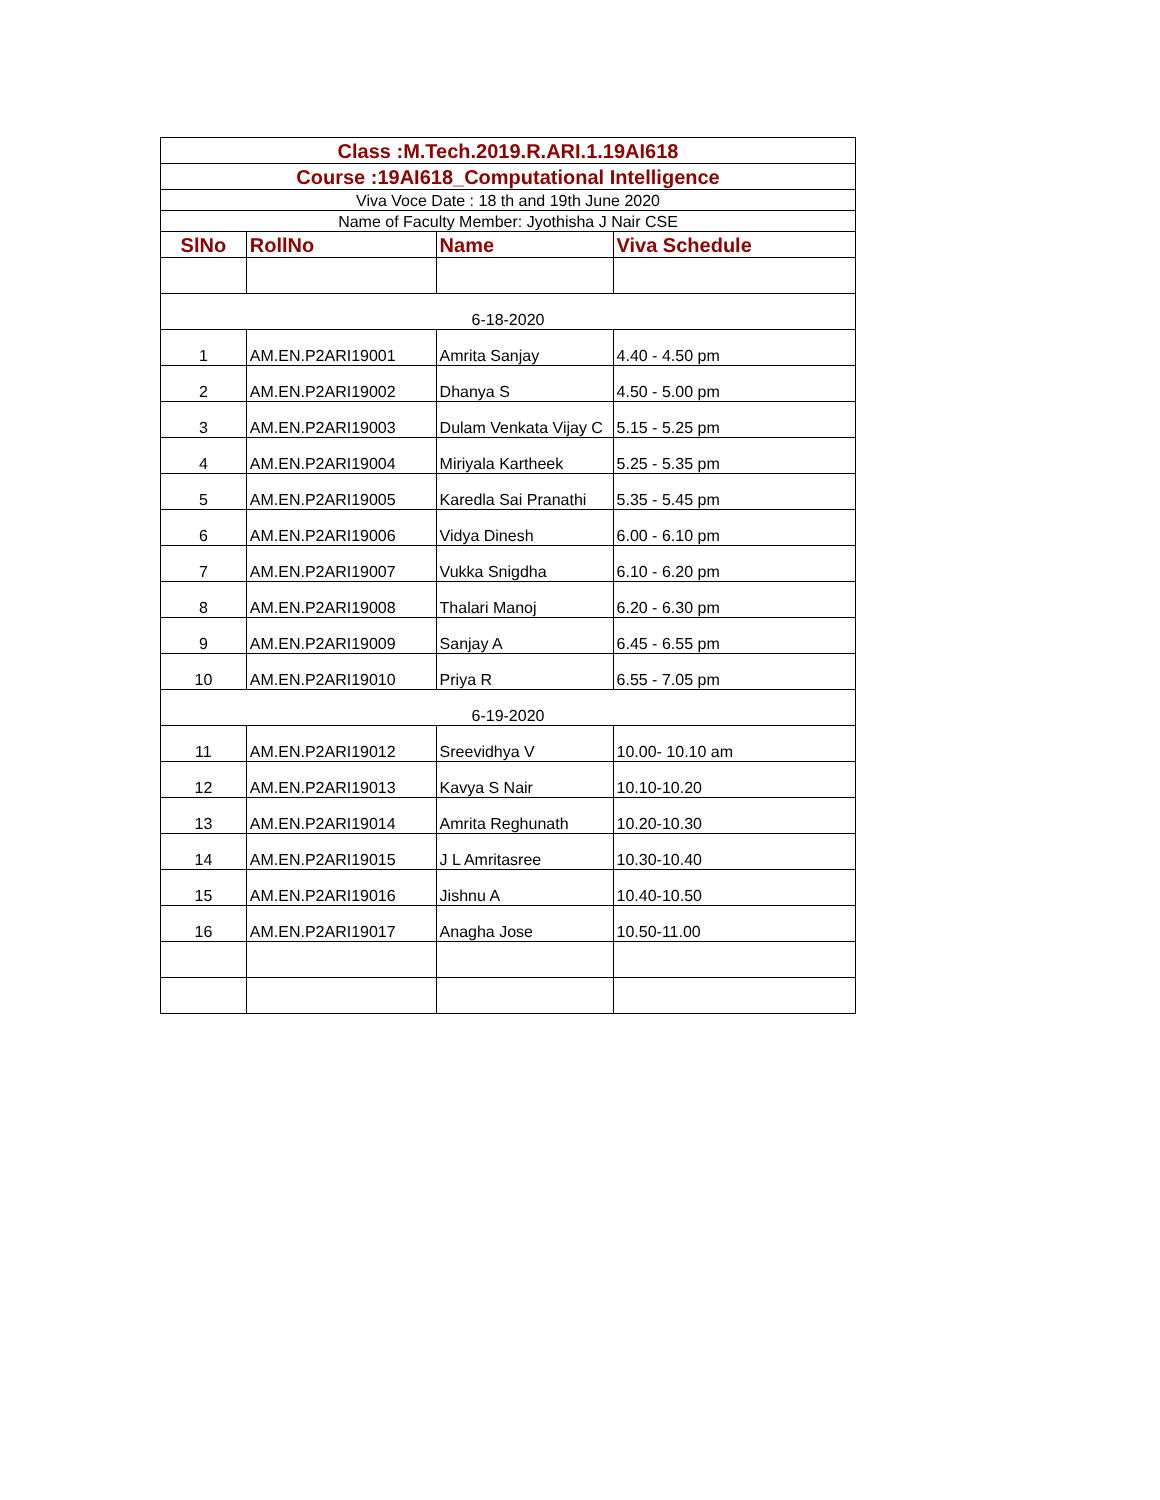| Class :M.Tech.2019.R.ARI.1.19AI618 | | | |
| Course :19AI618_Computational Intelligence | | | |
| Viva Voce Date : 18 th and 19th June 2020 | | | |
| Name of Faculty Member: Jyothisha J Nair CSE | | | |
| SlNo | RollNo | Name | Viva Schedule |
| 6-18-2020 | | | |
| 1 | AM.EN.P2ARI19001 | Amrita Sanjay | 4.40 - 4.50 pm |
| 2 | AM.EN.P2ARI19002 | Dhanya S | 4.50 - 5.00 pm |
| 3 | AM.EN.P2ARI19003 | Dulam Venkata Vijay C | 5.15 - 5.25 pm |
| 4 | AM.EN.P2ARI19004 | Miriyala Kartheek | 5.25 - 5.35 pm |
| 5 | AM.EN.P2ARI19005 | Karedla Sai Pranathi | 5.35 - 5.45 pm |
| 6 | AM.EN.P2ARI19006 | Vidya Dinesh | 6.00 - 6.10 pm |
| 7 | AM.EN.P2ARI19007 | Vukka Snigdha | 6.10 - 6.20 pm |
| 8 | AM.EN.P2ARI19008 | Thalari Manoj | 6.20 - 6.30 pm |
| 9 | AM.EN.P2ARI19009 | Sanjay A | 6.45 - 6.55 pm |
| 10 | AM.EN.P2ARI19010 | Priya R | 6.55 - 7.05 pm |
| 6-19-2020 | | | |
| 11 | AM.EN.P2ARI19012 | Sreevidhya V | 10.00- 10.10 am |
| 12 | AM.EN.P2ARI19013 | Kavya S Nair | 10.10-10.20 |
| 13 | AM.EN.P2ARI19014 | Amrita Reghunath | 10.20-10.30 |
| 14 | AM.EN.P2ARI19015 | J L Amritasree | 10.30-10.40 |
| 15 | AM.EN.P2ARI19016 | Jishnu A | 10.40-10.50 |
| 16 | AM.EN.P2ARI19017 | Anagha Jose | 10.50-11.00 |